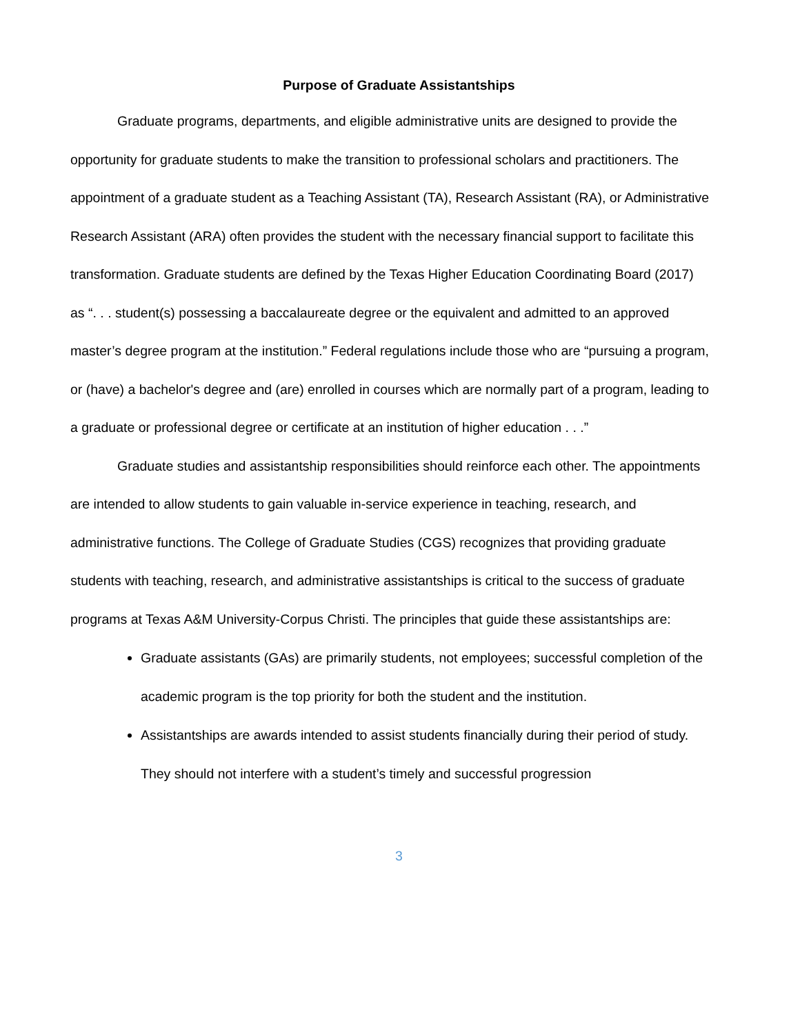Purpose of Graduate Assistantships
Graduate programs, departments, and eligible administrative units are designed to provide the opportunity for graduate students to make the transition to professional scholars and practitioners. The appointment of a graduate student as a Teaching Assistant (TA), Research Assistant (RA), or Administrative Research Assistant (ARA) often provides the student with the necessary financial support to facilitate this transformation. Graduate students are defined by the Texas Higher Education Coordinating Board (2017) as “. . . student(s) possessing a baccalaureate degree or the equivalent and admitted to an approved master’s degree program at the institution.” Federal regulations include those who are “pursuing a program, or (have) a bachelor's degree and (are) enrolled in courses which are normally part of a program, leading to a graduate or professional degree or certificate at an institution of higher education . . .”
Graduate studies and assistantship responsibilities should reinforce each other. The appointments are intended to allow students to gain valuable in-service experience in teaching, research, and administrative functions. The College of Graduate Studies (CGS) recognizes that providing graduate students with teaching, research, and administrative assistantships is critical to the success of graduate programs at Texas A&M University-Corpus Christi. The principles that guide these assistantships are:
Graduate assistants (GAs) are primarily students, not employees; successful completion of the academic program is the top priority for both the student and the institution.
Assistantships are awards intended to assist students financially during their period of study. They should not interfere with a student’s timely and successful progression
3